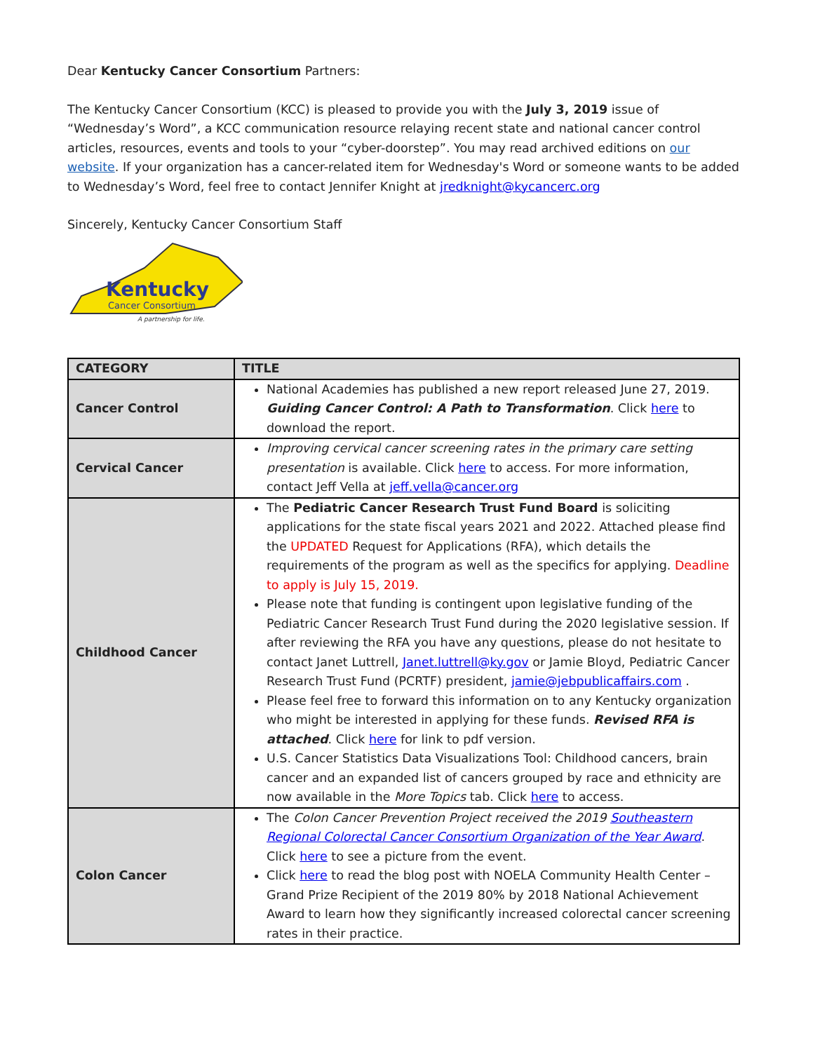Dear Kentucky Cancer Consortium Partners:
The Kentucky Cancer Consortium (KCC) is pleased to provide you with the July 3, 2019 issue of “Wednesday’s Word”, a KCC communication resource relaying recent state and national cancer control articles, resources, events and tools to your “cyber-doorstep”. You may read archived editions on our website. If your organization has a cancer-related item for Wednesday's Word or someone wants to be added to Wednesday’s Word, feel free to contact Jennifer Knight at jredknight@kycancerc.org
Sincerely, Kentucky Cancer Consortium Staff
Kentucky
Cancer Consortium
A partnership for life.
| CATEGORY | TITLE |
| --- | --- |
| Cancer Control | National Academies has published a new report released June 27, 2019. Guiding Cancer Control: A Path to Transformation . Click here to download the report. |
| Cervical Cancer | Improving cervical cancer screening rates in the primary care setting presentation is available. Click here to access. For more information, contact Jeff Vella at jeff.vella@cancer.org |
| Childhood Cancer | The Pediatric Cancer Research Trust Fund Board is soliciting applications for the state fiscal years 2021 and 2022. Attached please find the UPDATED Request for Applications (RFA), which details the requirements of the program as well as the specifics for applying. Deadline to apply is July 15, 2019. Please note that funding is contingent upon legislative funding of the Pediatric Cancer Research Trust Fund during the 2020 legislative session. If after reviewing the RFA you have any questions, please do not hesitate to contact Janet Luttrell, Janet.luttrell@ky.gov or Jamie Bloyd, Pediatric Cancer Research Trust Fund (PCRTF) president, jamie@jebpublicaffairs.com . Please feel free to forward this information on to any Kentucky organization who might be interested in applying for these funds. Revised RFA is attached . Click here for link to pdf version. U.S. Cancer Statistics Data Visualizations Tool: Childhood cancers, brain cancer and an expanded list of cancers grouped by race and ethnicity are now available in the More Topics tab. Click here to access. |
| Colon Cancer | The Colon Cancer Prevention Project received the 2019 Southeastern Regional Colorectal Cancer Consortium Organization of the Year Award . Click here to see a picture from the event. Click here to read the blog post with NOELA Community Health Center – Grand Prize Recipient of the 2019 80% by 2018 National Achievement Award to learn how they significantly increased colorectal cancer screening rates in their practice. |